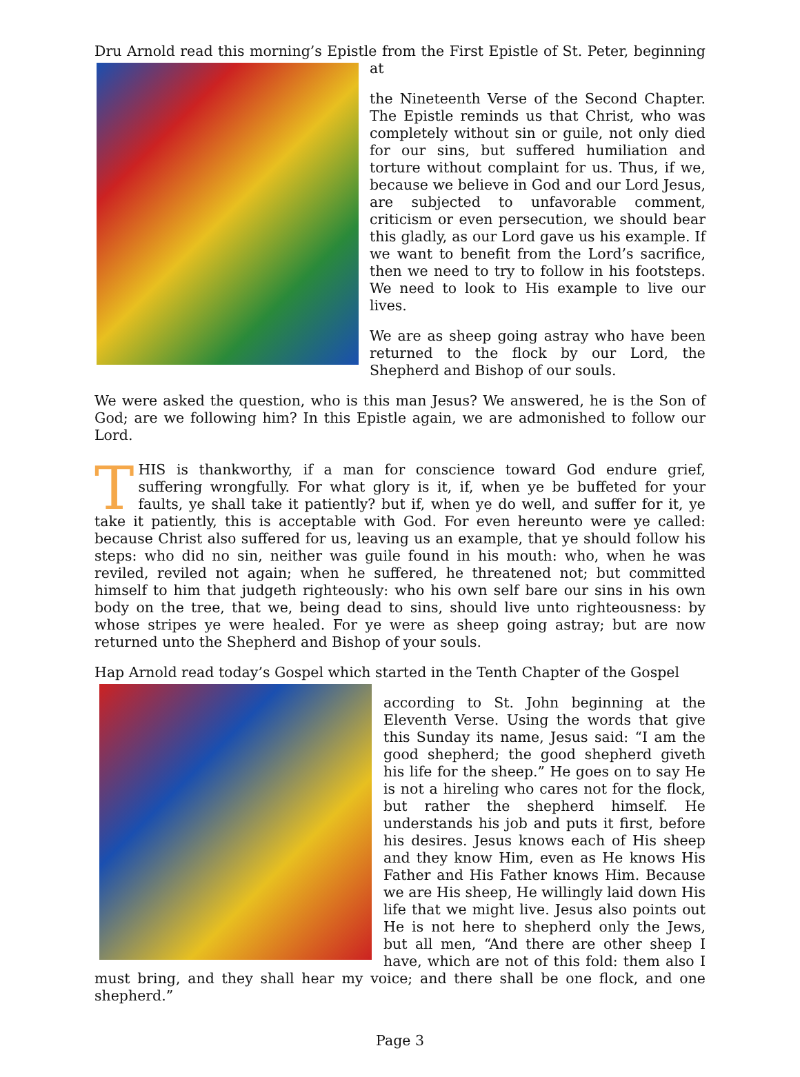Dru Arnold read this morning’s Epistle from the First Epistle of St. Peter, beginning at
the Nineteenth Verse of the Second Chapter. The Epistle reminds us that Christ, who was completely without sin or guile, not only died for our sins, but suffered humiliation and torture without complaint for us. Thus, if we, because we believe in God and our Lord Jesus, are subjected to unfavorable comment, criticism or even persecution, we should bear this gladly, as our Lord gave us his example. If we want to benefit from the Lord’s sacrifice, then we need to try to follow in his footsteps. We need to look to His example to live our lives.
We are as sheep going astray who have been returned to the flock by our Lord, the Shepherd and Bishop of our souls.
We were asked the question, who is this man Jesus? We answered, he is the Son of God; are we following him? In this Epistle again, we are admonished to follow our Lord.
THIS is thankworthy, if a man for conscience toward God endure grief, suffering wrongfully. For what glory is it, if, when ye be buffeted for your faults, ye shall take it patiently? but if, when ye do well, and suffer for it, ye take it patiently, this is acceptable with God. For even hereunto were ye called: because Christ also suffered for us, leaving us an example, that ye should follow his steps: who did no sin, neither was guile found in his mouth: who, when he was reviled, reviled not again; when he suffered, he threatened not; but committed himself to him that judgeth righteously: who his own self bare our sins in his own body on the tree, that we, being dead to sins, should live unto righteousness: by whose stripes ye were healed. For ye were as sheep going astray; but are now returned unto the Shepherd and Bishop of your souls.
Hap Arnold read today’s Gospel which started in the Tenth Chapter of the Gospel
according to St. John beginning at the Eleventh Verse. Using the words that give this Sunday its name, Jesus said: “I am the good shepherd; the good shepherd giveth his life for the sheep.” He goes on to say He is not a hireling who cares not for the flock, but rather the shepherd himself. He understands his job and puts it first, before his desires. Jesus knows each of His sheep and they know Him, even as He knows His Father and His Father knows Him. Because we are His sheep, He willingly laid down His life that we might live. Jesus also points out He is not here to shepherd only the Jews, but all men, “And there are other sheep I have, which are not of this fold: them also I must bring, and they shall hear my voice; and there shall be one flock, and one shepherd.”
Page 3